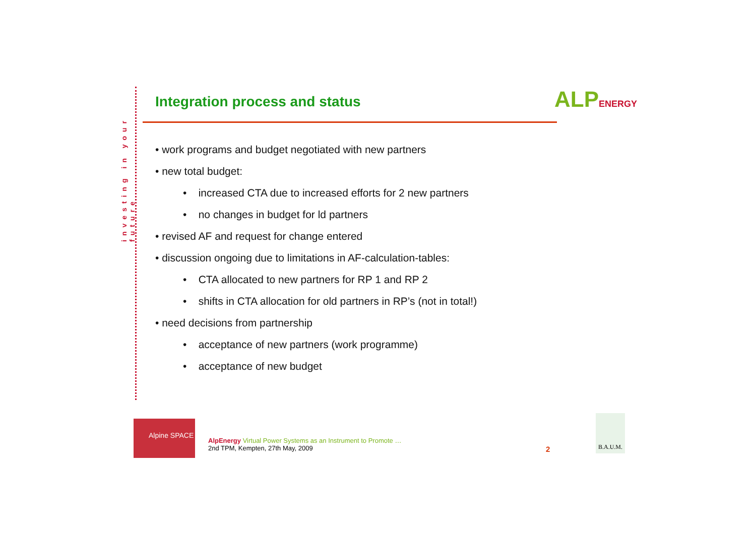investing in your future
Integration process and status ALPENERGY
• work programs and budget negotiated with new partners
• new total budget:
• increased CTA due to increased efforts for 2 new partners
• no changes in budget for ld partners
• revised AF and request for change entered
• discussion ongoing due to limitations in AF-calculation-tables:
• CTA allocated to new partners for RP 1 and RP 2
• shifts in CTA allocation for old partners in RP’s (not in total!)
• need decisions from partnership
• acceptance of new partners (work programme)
• acceptance of new budget
Alpine SPACE
AlpEnergy Virtual Power Systems as an Instrument to Promote …
2nd TPM, Kempten, 27th May, 2009
2
B.A.U.M.